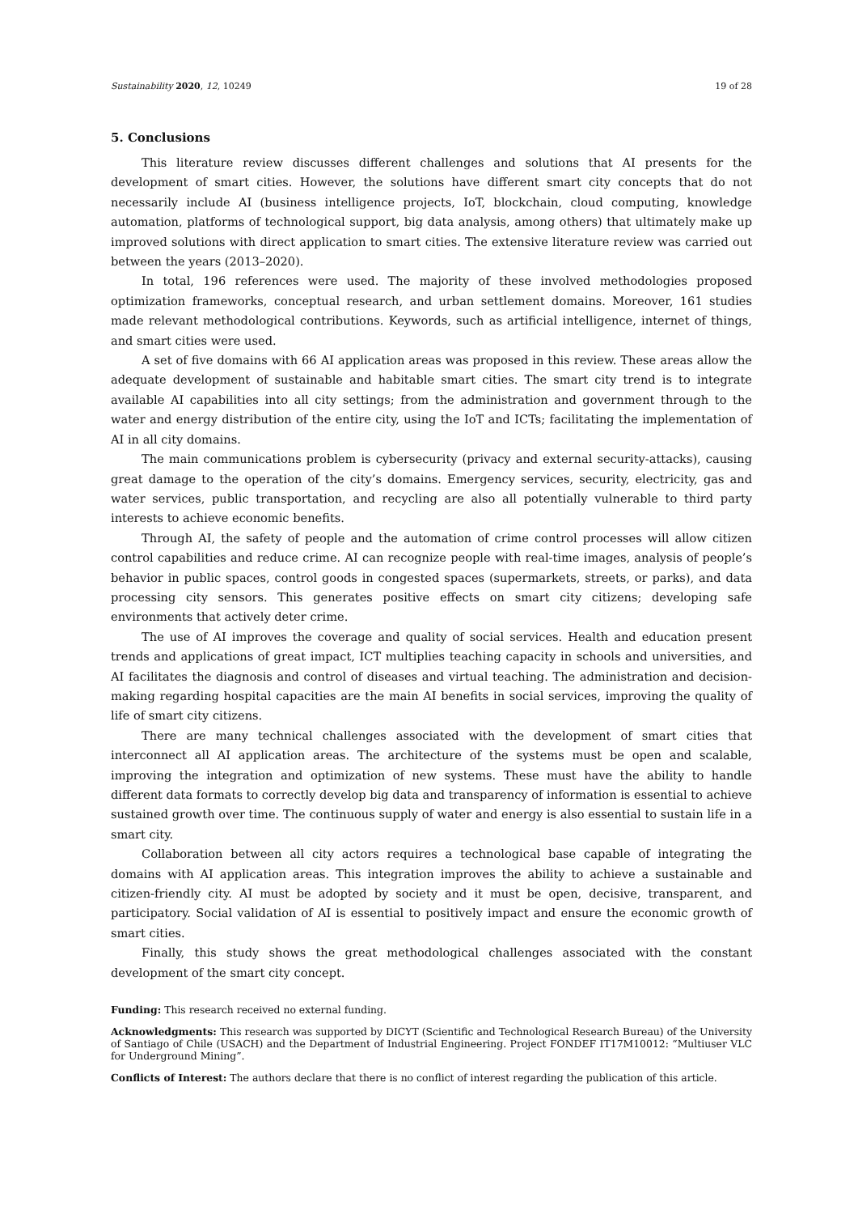Sustainability 2020, 12, 10249 19 of 28
5. Conclusions
This literature review discusses different challenges and solutions that AI presents for the development of smart cities. However, the solutions have different smart city concepts that do not necessarily include AI (business intelligence projects, IoT, blockchain, cloud computing, knowledge automation, platforms of technological support, big data analysis, among others) that ultimately make up improved solutions with direct application to smart cities. The extensive literature review was carried out between the years (2013–2020).
In total, 196 references were used. The majority of these involved methodologies proposed optimization frameworks, conceptual research, and urban settlement domains. Moreover, 161 studies made relevant methodological contributions. Keywords, such as artificial intelligence, internet of things, and smart cities were used.
A set of five domains with 66 AI application areas was proposed in this review. These areas allow the adequate development of sustainable and habitable smart cities. The smart city trend is to integrate available AI capabilities into all city settings; from the administration and government through to the water and energy distribution of the entire city, using the IoT and ICTs; facilitating the implementation of AI in all city domains.
The main communications problem is cybersecurity (privacy and external security-attacks), causing great damage to the operation of the city’s domains. Emergency services, security, electricity, gas and water services, public transportation, and recycling are also all potentially vulnerable to third party interests to achieve economic benefits.
Through AI, the safety of people and the automation of crime control processes will allow citizen control capabilities and reduce crime. AI can recognize people with real-time images, analysis of people’s behavior in public spaces, control goods in congested spaces (supermarkets, streets, or parks), and data processing city sensors. This generates positive effects on smart city citizens; developing safe environments that actively deter crime.
The use of AI improves the coverage and quality of social services. Health and education present trends and applications of great impact, ICT multiplies teaching capacity in schools and universities, and AI facilitates the diagnosis and control of diseases and virtual teaching. The administration and decision-making regarding hospital capacities are the main AI benefits in social services, improving the quality of life of smart city citizens.
There are many technical challenges associated with the development of smart cities that interconnect all AI application areas. The architecture of the systems must be open and scalable, improving the integration and optimization of new systems. These must have the ability to handle different data formats to correctly develop big data and transparency of information is essential to achieve sustained growth over time. The continuous supply of water and energy is also essential to sustain life in a smart city.
Collaboration between all city actors requires a technological base capable of integrating the domains with AI application areas. This integration improves the ability to achieve a sustainable and citizen-friendly city. AI must be adopted by society and it must be open, decisive, transparent, and participatory. Social validation of AI is essential to positively impact and ensure the economic growth of smart cities.
Finally, this study shows the great methodological challenges associated with the constant development of the smart city concept.
Funding: This research received no external funding.
Acknowledgments: This research was supported by DICYT (Scientific and Technological Research Bureau) of the University of Santiago of Chile (USACH) and the Department of Industrial Engineering. Project FONDEF IT17M10012: “Multiuser VLC for Underground Mining”.
Conflicts of Interest: The authors declare that there is no conflict of interest regarding the publication of this article.